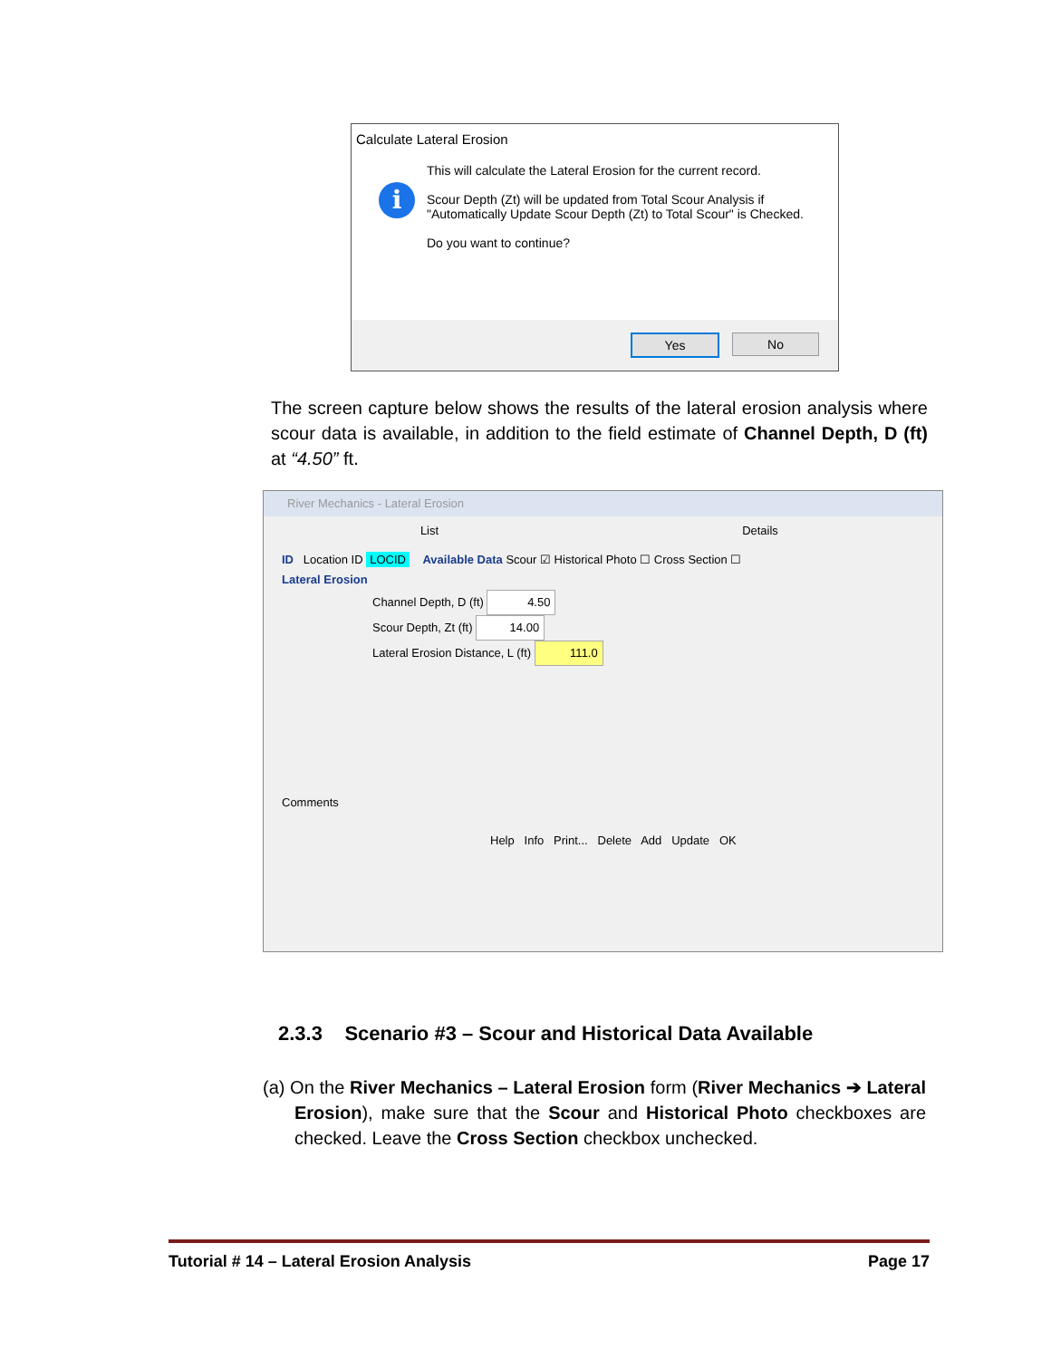Calculate Lateral Erosion
i
This will calculate the Lateral Erosion for the current record.
Scour Depth (Zt) will be updated from Total Scour Analysis if "Automatically Update Scour Depth (Zt) to Total Scour" is Checked.
Do you want to continue?
Yes No
The screen capture below shows the results of the lateral erosion analysis where scour data is available, in addition to the field estimate of Channel Depth, D (ft) at “4.50” ft.
River Mechanics - Lateral Erosion
List Details
ID Location ID LOCID Available Data Scour ☑ Historical Photo ☐ Cross Section ☐
Lateral Erosion
Channel Depth, D (ft) 4.50
Scour Depth, Zt (ft) 14.00
Lateral Erosion Distance, L (ft) 111.0
Comments
Help Info Print... Delete Add Update OK
2.3.3 Scenario #3 – Scour and Historical Data Available
(a) On the River Mechanics – Lateral Erosion form (River Mechanics ➔ Lateral Erosion), make sure that the Scour and Historical Photo checkboxes are checked. Leave the Cross Section checkbox unchecked.
Tutorial # 14 – Lateral Erosion Analysis Page 17